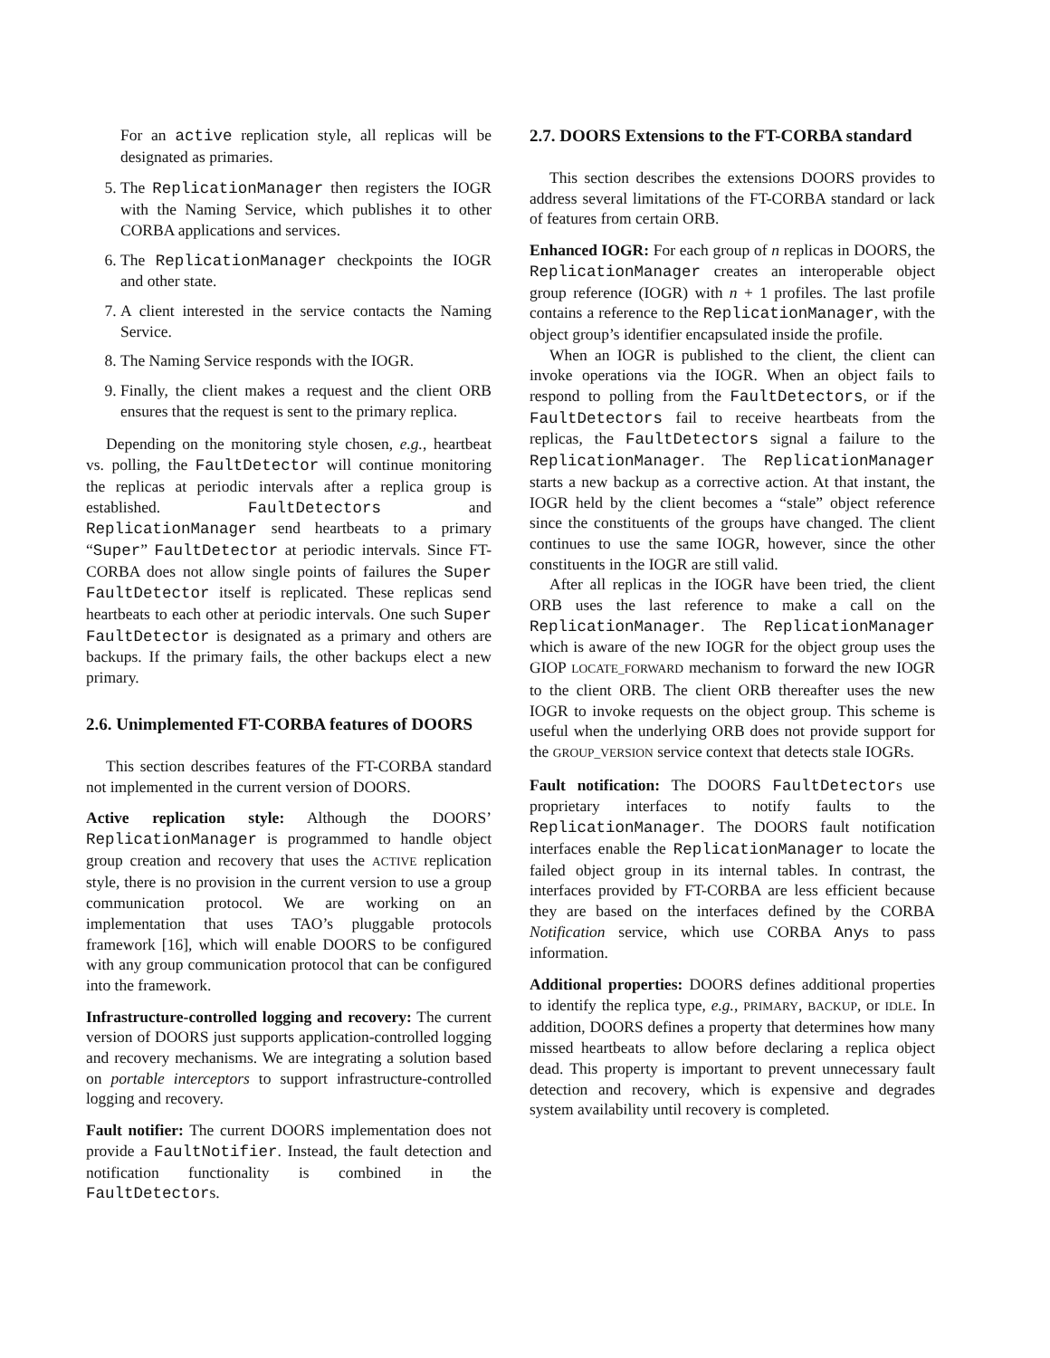For an active replication style, all replicas will be designated as primaries.
5. The ReplicationManager then registers the IOGR with the Naming Service, which publishes it to other CORBA applications and services.
6. The ReplicationManager checkpoints the IOGR and other state.
7. A client interested in the service contacts the Naming Service.
8. The Naming Service responds with the IOGR.
9. Finally, the client makes a request and the client ORB ensures that the request is sent to the primary replica.
Depending on the monitoring style chosen, e.g., heartbeat vs. polling, the FaultDetector will continue monitoring the replicas at periodic intervals after a replica group is established. FaultDetectors and ReplicationManager send heartbeats to a primary “Super” FaultDetector at periodic intervals. Since FT-CORBA does not allow single points of failures the Super FaultDetector itself is replicated. These replicas send heartbeats to each other at periodic intervals. One such Super FaultDetector is designated as a primary and others are backups. If the primary fails, the other backups elect a new primary.
2.6. Unimplemented FT-CORBA features of DOORS
This section describes features of the FT-CORBA standard not implemented in the current version of DOORS.
Active replication style: Although the DOORS’ ReplicationManager is programmed to handle object group creation and recovery that uses the ACTIVE replication style, there is no provision in the current version to use a group communication protocol. We are working on an implementation that uses TAO’s pluggable protocols framework [16], which will enable DOORS to be configured with any group communication protocol that can be configured into the framework.
Infrastructure-controlled logging and recovery: The current version of DOORS just supports application-controlled logging and recovery mechanisms. We are integrating a solution based on portable interceptors to support infrastructure-controlled logging and recovery.
Fault notifier: The current DOORS implementation does not provide a FaultNotifier. Instead, the fault detection and notification functionality is combined in the FaultDetectors.
2.7. DOORS Extensions to the FT-CORBA standard
This section describes the extensions DOORS provides to address several limitations of the FT-CORBA standard or lack of features from certain ORB.
Enhanced IOGR: For each group of n replicas in DOORS, the ReplicationManager creates an interoperable object group reference (IOGR) with n + 1 profiles. The last profile contains a reference to the ReplicationManager, with the object group’s identifier encapsulated inside the profile.
When an IOGR is published to the client, the client can invoke operations via the IOGR. When an object fails to respond to polling from the FaultDetectors, or if the FaultDetectors fail to receive heartbeats from the replicas, the FaultDetectors signal a failure to the ReplicationManager. The ReplicationManager starts a new backup as a corrective action. At that instant, the IOGR held by the client becomes a “stale” object reference since the constituents of the groups have changed. The client continues to use the same IOGR, however, since the other constituents in the IOGR are still valid.
After all replicas in the IOGR have been tried, the client ORB uses the last reference to make a call on the ReplicationManager. The ReplicationManager which is aware of the new IOGR for the object group uses the GIOP LOCATE_FORWARD mechanism to forward the new IOGR to the client ORB. The client ORB thereafter uses the new IOGR to invoke requests on the object group. This scheme is useful when the underlying ORB does not provide support for the GROUP_VERSION service context that detects stale IOGRs.
Fault notification: The DOORS FaultDetectors use proprietary interfaces to notify faults to the ReplicationManager. The DOORS fault notification interfaces enable the ReplicationManager to locate the failed object group in its internal tables. In contrast, the interfaces provided by FT-CORBA are less efficient because they are based on the interfaces defined by the CORBA Notification service, which use CORBA Anys to pass information.
Additional properties: DOORS defines additional properties to identify the replica type, e.g., PRIMARY, BACKUP, or IDLE. In addition, DOORS defines a property that determines how many missed heartbeats to allow before declaring a replica object dead. This property is important to prevent unnecessary fault detection and recovery, which is expensive and degrades system availability until recovery is completed.